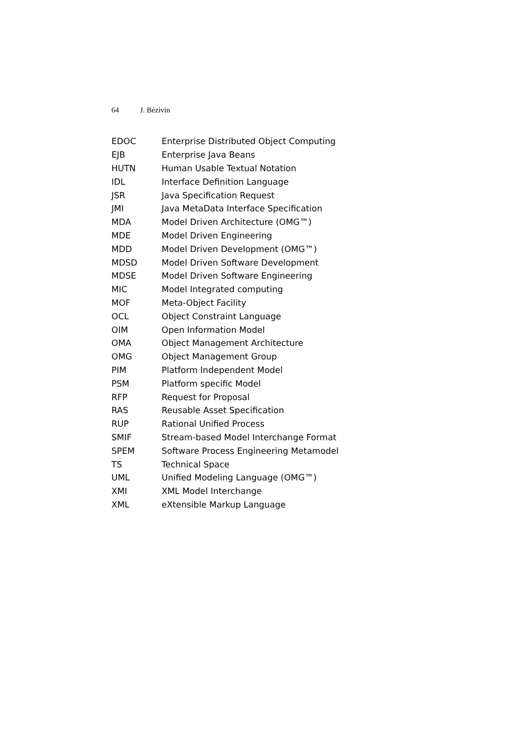64 J. Bézivin
| EDOC | Enterprise Distributed Object Computing |
| EJB | Enterprise Java Beans |
| HUTN | Human Usable Textual Notation |
| IDL | Interface Definition Language |
| JSR | Java Specification Request |
| JMI | Java MetaData Interface Specification |
| MDA | Model Driven Architecture (OMG™) |
| MDE | Model Driven Engineering |
| MDD | Model Driven Development (OMG™) |
| MDSD | Model Driven Software Development |
| MDSE | Model Driven Software Engineering |
| MIC | Model Integrated computing |
| MOF | Meta-Object Facility |
| OCL | Object Constraint Language |
| OIM | Open Information Model |
| OMA | Object Management Architecture |
| OMG | Object Management Group |
| PIM | Platform Independent Model |
| PSM | Platform specific Model |
| RFP | Request for Proposal |
| RAS | Reusable Asset Specification |
| RUP | Rational Unified Process |
| SMIF | Stream-based Model Interchange Format |
| SPEM | Software Process Engineering Metamodel |
| TS | Technical Space |
| UML | Unified Modeling Language (OMG™) |
| XMI | XML Model Interchange |
| XML | eXtensible Markup Language |